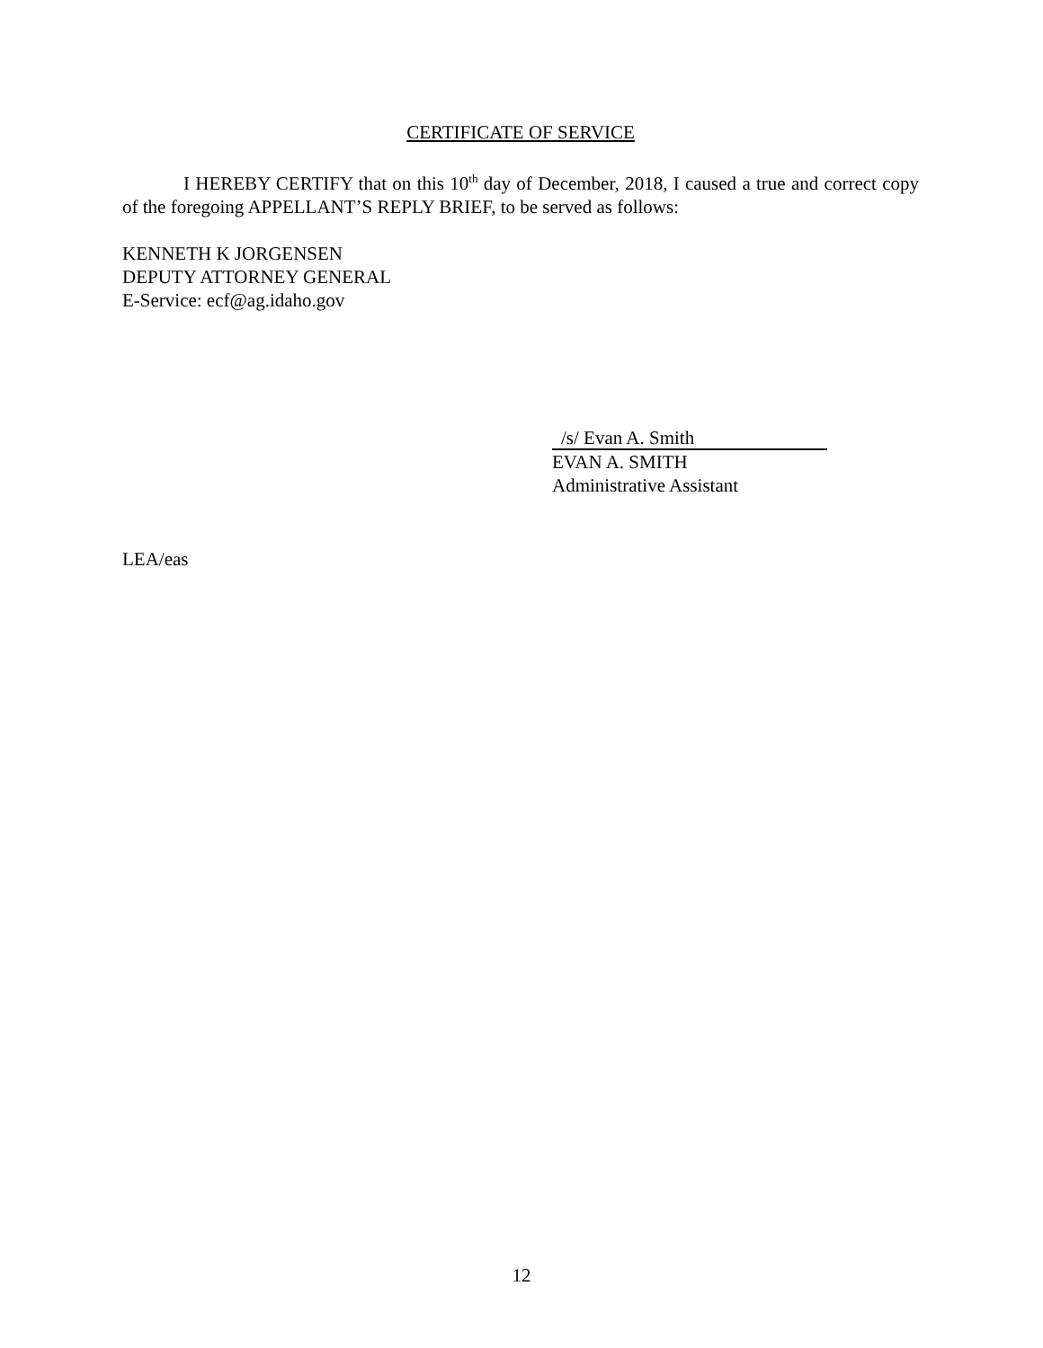CERTIFICATE OF SERVICE
I HEREBY CERTIFY that on this 10<sup>th</sup> day of December, 2018, I caused a true and correct copy of the foregoing APPELLANT’S REPLY BRIEF, to be served as follows:
KENNETH K JORGENSEN
DEPUTY ATTORNEY GENERAL
E-Service: ecf@ag.idaho.gov
/s/ Evan A. Smith
EVAN A. SMITH
Administrative Assistant
LEA/eas
12